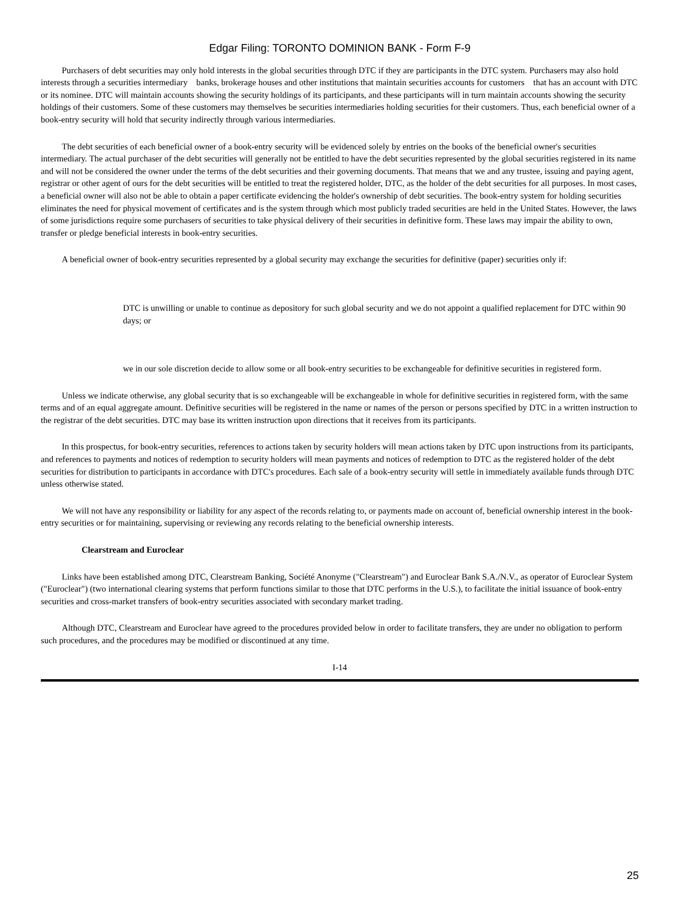Edgar Filing: TORONTO DOMINION BANK - Form F-9
Purchasers of debt securities may only hold interests in the global securities through DTC if they are participants in the DTC system. Purchasers may also hold interests through a securities intermediary banks, brokerage houses and other institutions that maintain securities accounts for customers that has an account with DTC or its nominee. DTC will maintain accounts showing the security holdings of its participants, and these participants will in turn maintain accounts showing the security holdings of their customers. Some of these customers may themselves be securities intermediaries holding securities for their customers. Thus, each beneficial owner of a book-entry security will hold that security indirectly through various intermediaries.
The debt securities of each beneficial owner of a book-entry security will be evidenced solely by entries on the books of the beneficial owner's securities intermediary. The actual purchaser of the debt securities will generally not be entitled to have the debt securities represented by the global securities registered in its name and will not be considered the owner under the terms of the debt securities and their governing documents. That means that we and any trustee, issuing and paying agent, registrar or other agent of ours for the debt securities will be entitled to treat the registered holder, DTC, as the holder of the debt securities for all purposes. In most cases, a beneficial owner will also not be able to obtain a paper certificate evidencing the holder's ownership of debt securities. The book-entry system for holding securities eliminates the need for physical movement of certificates and is the system through which most publicly traded securities are held in the United States. However, the laws of some jurisdictions require some purchasers of securities to take physical delivery of their securities in definitive form. These laws may impair the ability to own, transfer or pledge beneficial interests in book-entry securities.
A beneficial owner of book-entry securities represented by a global security may exchange the securities for definitive (paper) securities only if:
DTC is unwilling or unable to continue as depository for such global security and we do not appoint a qualified replacement for DTC within 90 days; or
we in our sole discretion decide to allow some or all book-entry securities to be exchangeable for definitive securities in registered form.
Unless we indicate otherwise, any global security that is so exchangeable will be exchangeable in whole for definitive securities in registered form, with the same terms and of an equal aggregate amount. Definitive securities will be registered in the name or names of the person or persons specified by DTC in a written instruction to the registrar of the debt securities. DTC may base its written instruction upon directions that it receives from its participants.
In this prospectus, for book-entry securities, references to actions taken by security holders will mean actions taken by DTC upon instructions from its participants, and references to payments and notices of redemption to security holders will mean payments and notices of redemption to DTC as the registered holder of the debt securities for distribution to participants in accordance with DTC's procedures. Each sale of a book-entry security will settle in immediately available funds through DTC unless otherwise stated.
We will not have any responsibility or liability for any aspect of the records relating to, or payments made on account of, beneficial ownership interest in the book-entry securities or for maintaining, supervising or reviewing any records relating to the beneficial ownership interests.
Clearstream and Euroclear
Links have been established among DTC, Clearstream Banking, Société Anonyme ("Clearstream") and Euroclear Bank S.A./N.V., as operator of Euroclear System ("Euroclear") (two international clearing systems that perform functions similar to those that DTC performs in the U.S.), to facilitate the initial issuance of book-entry securities and cross-market transfers of book-entry securities associated with secondary market trading.
Although DTC, Clearstream and Euroclear have agreed to the procedures provided below in order to facilitate transfers, they are under no obligation to perform such procedures, and the procedures may be modified or discontinued at any time.
I-14
25